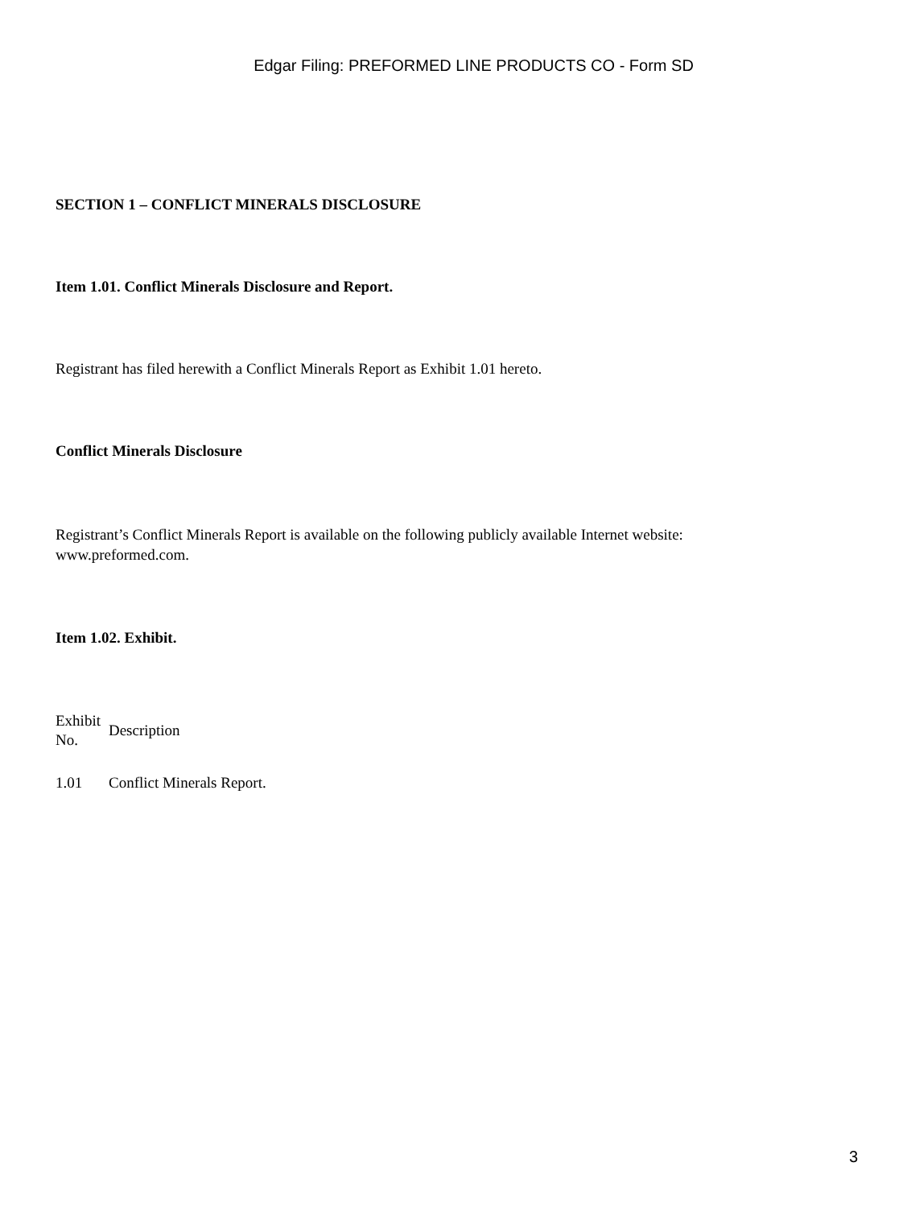Edgar Filing: PREFORMED LINE PRODUCTS CO - Form SD
SECTION 1 – CONFLICT MINERALS DISCLOSURE
Item 1.01. Conflict Minerals Disclosure and Report.
Registrant has filed herewith a Conflict Minerals Report as Exhibit 1.01 hereto.
Conflict Minerals Disclosure
Registrant’s Conflict Minerals Report is available on the following publicly available Internet website:
www.preformed.com.
Item 1.02. Exhibit.
| Exhibit No. | Description |
| 1.01 | Conflict Minerals Report. |
3